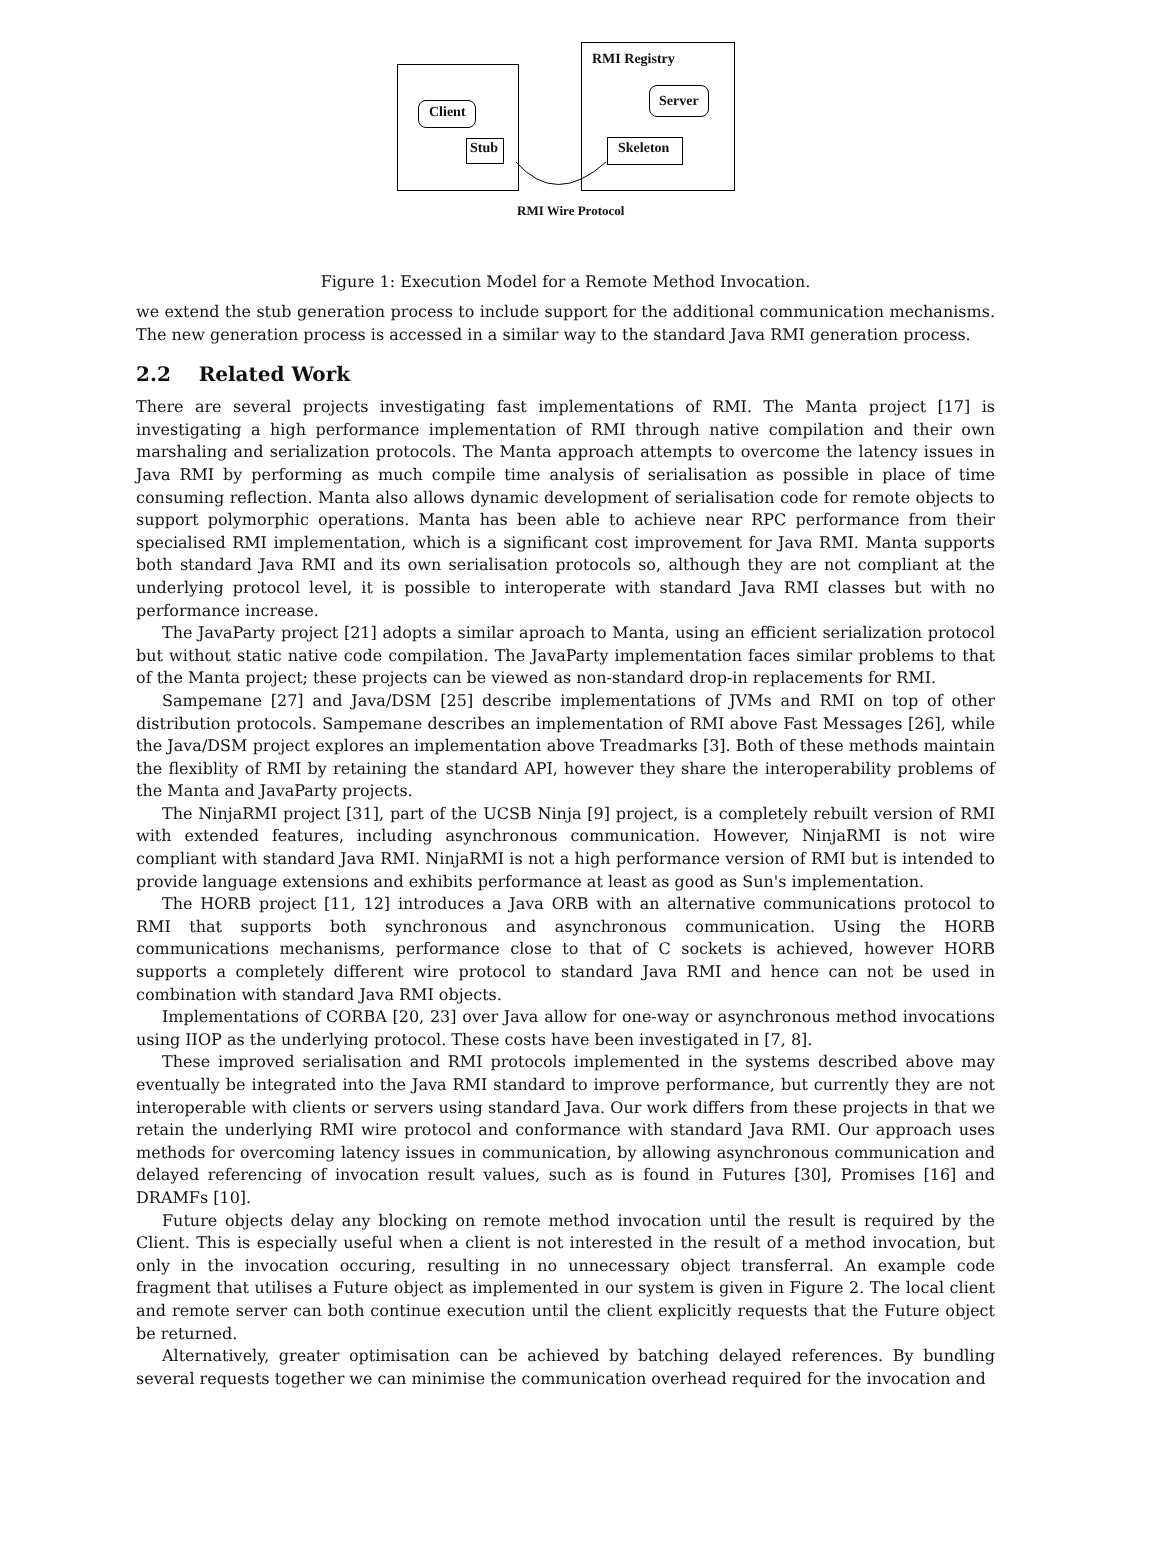RMI Registry
Client
Server
Stub Skeleton
RMI Wire Protocol
Figure 1: Execution Model for a Remote Method Invocation.
we extend the stub generation process to include support for the additional communication mechanisms. The new generation process is accessed in a similar way to the standard Java RMI generation process.
2.2 Related Work
There are several projects investigating fast implementations of RMI. The Manta project [17] is investigating a high performance implementation of RMI through native compilation and their own marshaling and serialization protocols. The Manta approach attempts to overcome the latency issues in Java RMI by performing as much compile time analysis of serialisation as possible in place of time consuming reflection. Manta also allows dynamic development of serialisation code for remote objects to support polymorphic operations. Manta has been able to achieve near RPC performance from their specialised RMI implementation, which is a significant cost improvement for Java RMI. Manta supports both standard Java RMI and its own serialisation protocols so, although they are not compliant at the underlying protocol level, it is possible to interoperate with standard Java RMI classes but with no performance increase.
The JavaParty project [21] adopts a similar aproach to Manta, using an efficient serialization protocol but without static native code compilation. The JavaParty implementation faces similar problems to that of the Manta project; these projects can be viewed as non-standard drop-in replacements for RMI.
Sampemane [27] and Java/DSM [25] describe implementations of JVMs and RMI on top of other distribution protocols. Sampemane describes an implementation of RMI above Fast Messages [26], while the Java/DSM project explores an implementation above Treadmarks [3]. Both of these methods maintain the flexiblity of RMI by retaining the standard API, however they share the interoperability problems of the Manta and JavaParty projects.
The NinjaRMI project [31], part of the UCSB Ninja [9] project, is a completely rebuilt version of RMI with extended features, including asynchronous communication. However, NinjaRMI is not wire compliant with standard Java RMI. NinjaRMI is not a high performance version of RMI but is intended to provide language extensions and exhibits performance at least as good as Sun's implementation.
The HORB project [11, 12] introduces a Java ORB with an alternative communications protocol to RMI that supports both synchronous and asynchronous communication. Using the HORB communications mechanisms, performance close to that of C sockets is achieved, however HORB supports a completely different wire protocol to standard Java RMI and hence can not be used in combination with standard Java RMI objects.
Implementations of CORBA [20, 23] over Java allow for one-way or asynchronous method invocations using IIOP as the underlying protocol. These costs have been investigated in [7, 8].
These improved serialisation and RMI protocols implemented in the systems described above may eventually be integrated into the Java RMI standard to improve performance, but currently they are not interoperable with clients or servers using standard Java. Our work differs from these projects in that we retain the underlying RMI wire protocol and conformance with standard Java RMI. Our approach uses methods for overcoming latency issues in communication, by allowing asynchronous communication and delayed referencing of invocation result values, such as is found in Futures [30], Promises [16] and DRAMFs [10].
Future objects delay any blocking on remote method invocation until the result is required by the Client. This is especially useful when a client is not interested in the result of a method invocation, but only in the invocation occuring, resulting in no unnecessary object transferral. An example code fragment that utilises a Future object as implemented in our system is given in Figure 2. The local client and remote server can both continue execution until the client explicitly requests that the Future object be returned.
Alternatively, greater optimisation can be achieved by batching delayed references. By bundling several requests together we can minimise the communication overhead required for the invocation and